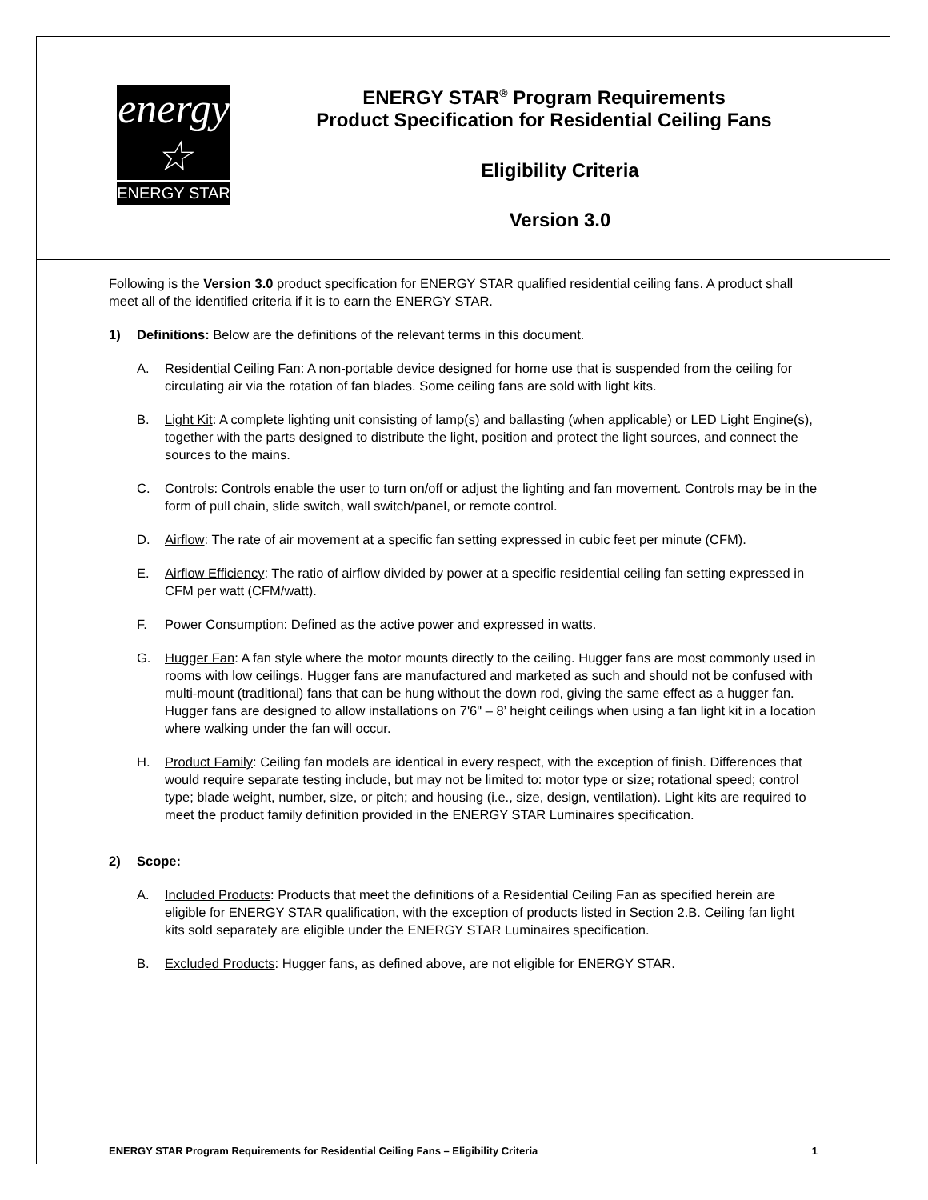energy ☆
ENERGY STAR
ENERGY STAR<sup>®</sup> Program Requirements
Product Specification for Residential Ceiling Fans
Eligibility Criteria
Version 3.0
Following is the Version 3.0 product specification for ENERGY STAR qualified residential ceiling fans. A product shall meet all of the identified criteria if it is to earn the ENERGY STAR.
1) Definitions: Below are the definitions of the relevant terms in this document.
A. Residential Ceiling Fan: A non-portable device designed for home use that is suspended from the ceiling for circulating air via the rotation of fan blades. Some ceiling fans are sold with light kits.
B. Light Kit: A complete lighting unit consisting of lamp(s) and ballasting (when applicable) or LED Light Engine(s), together with the parts designed to distribute the light, position and protect the light sources, and connect the sources to the mains.
C. Controls: Controls enable the user to turn on/off or adjust the lighting and fan movement. Controls may be in the form of pull chain, slide switch, wall switch/panel, or remote control.
D. Airflow: The rate of air movement at a specific fan setting expressed in cubic feet per minute (CFM).
E. Airflow Efficiency: The ratio of airflow divided by power at a specific residential ceiling fan setting expressed in CFM per watt (CFM/watt).
F. Power Consumption: Defined as the active power and expressed in watts.
G. Hugger Fan: A fan style where the motor mounts directly to the ceiling. Hugger fans are most commonly used in rooms with low ceilings. Hugger fans are manufactured and marketed as such and should not be confused with multi-mount (traditional) fans that can be hung without the down rod, giving the same effect as a hugger fan. Hugger fans are designed to allow installations on 7'6" – 8’ height ceilings when using a fan light kit in a location where walking under the fan will occur.
H. Product Family: Ceiling fan models are identical in every respect, with the exception of finish. Differences that would require separate testing include, but may not be limited to: motor type or size; rotational speed; control type; blade weight, number, size, or pitch; and housing (i.e., size, design, ventilation). Light kits are required to meet the product family definition provided in the ENERGY STAR Luminaires specification.
2) Scope:
A. Included Products: Products that meet the definitions of a Residential Ceiling Fan as specified herein are eligible for ENERGY STAR qualification, with the exception of products listed in Section 2.B. Ceiling fan light kits sold separately are eligible under the ENERGY STAR Luminaires specification.
B. Excluded Products: Hugger fans, as defined above, are not eligible for ENERGY STAR.
ENERGY STAR Program Requirements for Residential Ceiling Fans – Eligibility Criteria 1